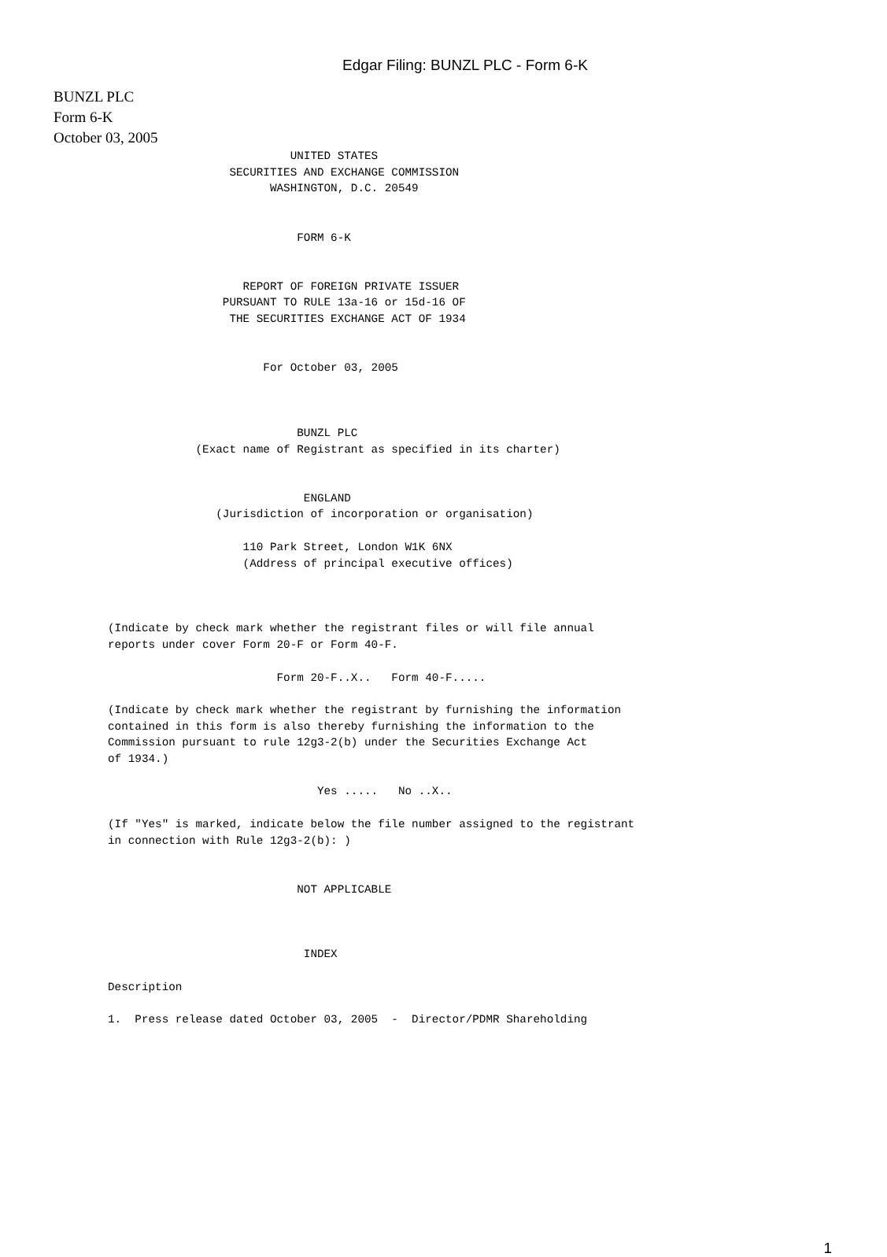Edgar Filing: BUNZL PLC - Form 6-K
BUNZL PLC
Form 6-K
October 03, 2005
                           UNITED STATES
                  SECURITIES AND EXCHANGE COMMISSION
                        WASHINGTON, D.C. 20549


                            FORM 6-K


                    REPORT OF FOREIGN PRIVATE ISSUER
                 PURSUANT TO RULE 13a-16 or 15d-16 OF
                  THE SECURITIES EXCHANGE ACT OF 1934


                       For October 03, 2005



                            BUNZL PLC
             (Exact name of Registrant as specified in its charter)


                             ENGLAND
                (Jurisdiction of incorporation or organisation)

                    110 Park Street, London W1K 6NX
                    (Address of principal executive offices)



(Indicate by check mark whether the registrant files or will file annual
reports under cover Form 20-F or Form 40-F.

                         Form 20-F..X..   Form 40-F.....

(Indicate by check mark whether the registrant by furnishing the information
contained in this form is also thereby furnishing the information to the
Commission pursuant to rule 12g3-2(b) under the Securities Exchange Act
of 1934.)

                               Yes .....   No ..X..

(If "Yes" is marked, indicate below the file number assigned to the registrant
in connection with Rule 12g3-2(b): )


                            NOT APPLICABLE



                             INDEX

Description

1.  Press release dated October 03, 2005  -  Director/PDMR Shareholding
1